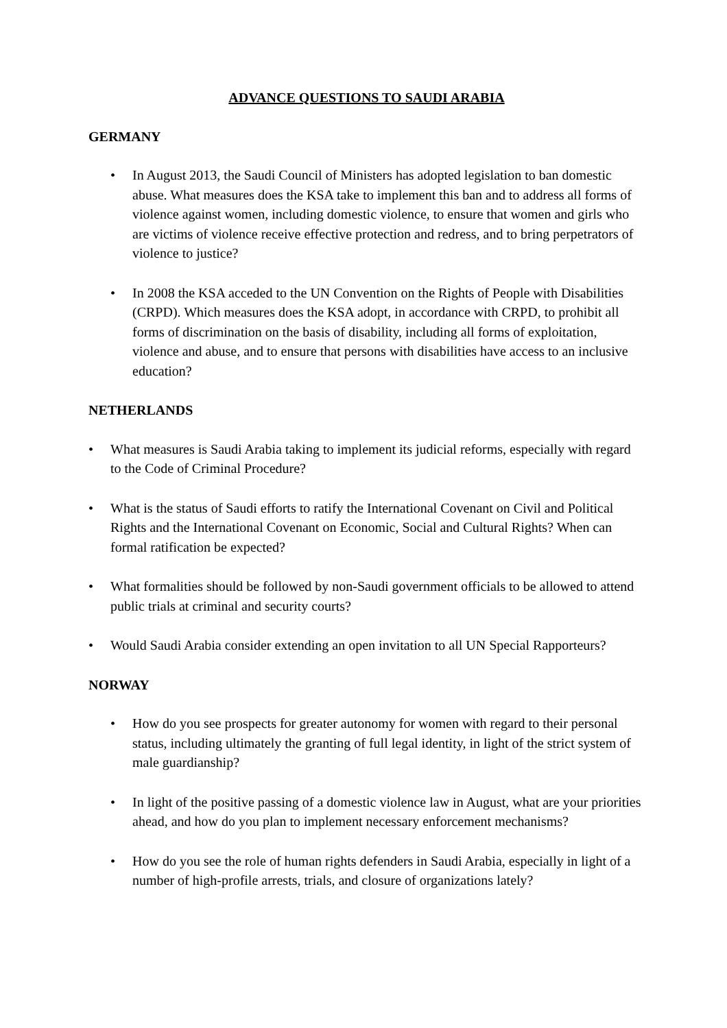ADVANCE QUESTIONS TO SAUDI ARABIA
GERMANY
• In August 2013, the Saudi Council of Ministers has adopted legislation to ban domestic abuse. What measures does the KSA take to implement this ban and to address all forms of violence against women, including domestic violence, to ensure that women and girls who are victims of violence receive effective protection and redress, and to bring perpetrators of violence to justice?
• In 2008 the KSA acceded to the UN Convention on the Rights of People with Disabilities (CRPD). Which measures does the KSA adopt, in accordance with CRPD, to prohibit all forms of discrimination on the basis of disability, including all forms of exploitation, violence and abuse, and to ensure that persons with disabilities have access to an inclusive education?
NETHERLANDS
• What measures is Saudi Arabia taking to implement its judicial reforms, especially with regard to the Code of Criminal Procedure?
• What is the status of Saudi efforts to ratify the International Covenant on Civil and Political Rights and the International Covenant on Economic, Social and Cultural Rights? When can formal ratification be expected?
• What formalities should be followed by non-Saudi government officials to be allowed to attend public trials at criminal and security courts?
• Would Saudi Arabia consider extending an open invitation to all UN Special Rapporteurs?
NORWAY
• How do you see prospects for greater autonomy for women with regard to their personal status, including ultimately the granting of full legal identity, in light of the strict system of male guardianship?
• In light of the positive passing of a domestic violence law in August, what are your priorities ahead, and how do you plan to implement necessary enforcement mechanisms?
• How do you see the role of human rights defenders in Saudi Arabia, especially in light of a number of high-profile arrests, trials, and closure of organizations lately?